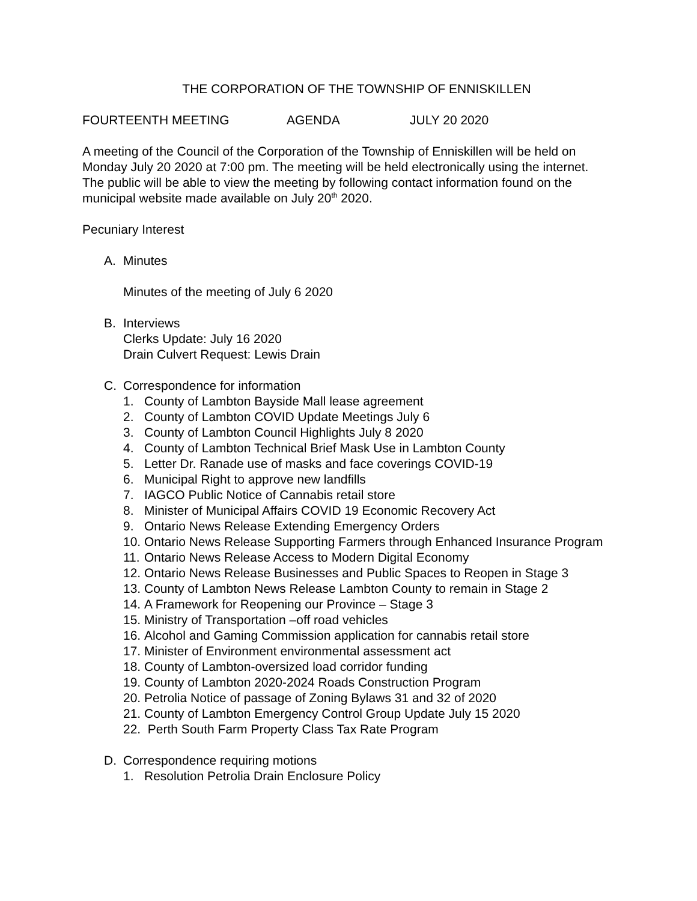THE CORPORATION OF THE TOWNSHIP OF ENNISKILLEN
FOURTEENTH MEETING AGENDA JULY 20 2020
A meeting of the Council of the Corporation of the Township of Enniskillen will be held on Monday July 20 2020 at 7:00 pm. The meeting will be held electronically using the internet. The public will be able to view the meeting by following contact information found on the municipal website made available on July 20<sup>th</sup> 2020.
Pecuniary Interest
A. Minutes
Minutes of the meeting of July 6 2020
B. Interviews
Clerks Update: July 16 2020
Drain Culvert Request: Lewis Drain
C. Correspondence for information
1. County of Lambton Bayside Mall lease agreement
2. County of Lambton COVID Update Meetings July 6
3. County of Lambton Council Highlights July 8 2020
4. County of Lambton Technical Brief Mask Use in Lambton County
5. Letter Dr. Ranade use of masks and face coverings COVID-19
6. Municipal Right to approve new landfills
7. IAGCO Public Notice of Cannabis retail store
8. Minister of Municipal Affairs COVID 19 Economic Recovery Act
9. Ontario News Release Extending Emergency Orders
10. Ontario News Release Supporting Farmers through Enhanced Insurance Program
11. Ontario News Release Access to Modern Digital Economy
12. Ontario News Release Businesses and Public Spaces to Reopen in Stage 3
13. County of Lambton News Release Lambton County to remain in Stage 2
14. A Framework for Reopening our Province – Stage 3
15. Ministry of Transportation –off road vehicles
16. Alcohol and Gaming Commission application for cannabis retail store
17. Minister of Environment environmental assessment act
18. County of Lambton-oversized load corridor funding
19. County of Lambton 2020-2024 Roads Construction Program
20. Petrolia Notice of passage of Zoning Bylaws 31 and 32 of 2020
21. County of Lambton Emergency Control Group Update July 15 2020
22. Perth South Farm Property Class Tax Rate Program
D. Correspondence requiring motions
1. Resolution Petrolia Drain Enclosure Policy